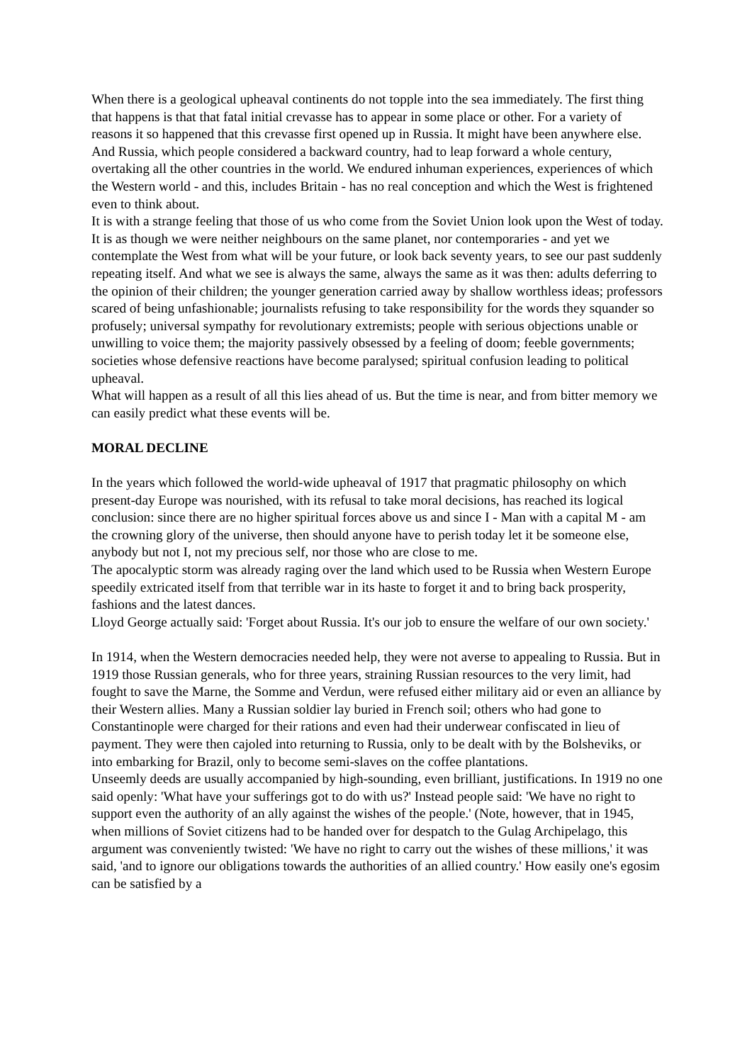When there is a geological upheaval continents do not topple into the sea immediately. The first thing that happens is that that fatal initial crevasse has to appear in some place or other. For a variety of reasons it so happened that this crevasse first opened up in Russia. It might have been anywhere else. And Russia, which people considered a backward country, had to leap forward a whole century, overtaking all the other countries in the world. We endured inhuman experiences, experiences of which the Western world - and this, includes Britain - has no real conception and which the West is frightened even to think about.
It is with a strange feeling that those of us who come from the Soviet Union look upon the West of today. It is as though we were neither neighbours on the same planet, nor contemporaries - and yet we contemplate the West from what will be your future, or look back seventy years, to see our past suddenly repeating itself. And what we see is always the same, always the same as it was then: adults deferring to the opinion of their children; the younger generation carried away by shallow worthless ideas; professors scared of being unfashionable; journalists refusing to take responsibility for the words they squander so profusely; universal sympathy for revolutionary extremists; people with serious objections unable or unwilling to voice them; the majority passively obsessed by a feeling of doom; feeble governments; societies whose defensive reactions have become paralysed; spiritual confusion leading to political upheaval.
What will happen as a result of all this lies ahead of us. But the time is near, and from bitter memory we can easily predict what these events will be.
MORAL DECLINE
In the years which followed the world-wide upheaval of 1917 that pragmatic philosophy on which present-day Europe was nourished, with its refusal to take moral decisions, has reached its logical conclusion: since there are no higher spiritual forces above us and since I - Man with a capital M - am the crowning glory of the universe, then should anyone have to perish today let it be someone else, anybody but not I, not my precious self, nor those who are close to me.
The apocalyptic storm was already raging over the land which used to be Russia when Western Europe speedily extricated itself from that terrible war in its haste to forget it and to bring back prosperity, fashions and the latest dances.
Lloyd George actually said: 'Forget about Russia. It's our job to ensure the welfare of our own society.'
In 1914, when the Western democracies needed help, they were not averse to appealing to Russia. But in 1919 those Russian generals, who for three years, straining Russian resources to the very limit, had fought to save the Marne, the Somme and Verdun, were refused either military aid or even an alliance by their Western allies. Many a Russian soldier lay buried in French soil; others who had gone to Constantinople were charged for their rations and even had their underwear confiscated in lieu of payment. They were then cajoled into returning to Russia, only to be dealt with by the Bolsheviks, or into embarking for Brazil, only to become semi-slaves on the coffee plantations.
Unseemly deeds are usually accompanied by high-sounding, even brilliant, justifications. In 1919 no one said openly: 'What have your sufferings got to do with us?' Instead people said: 'We have no right to support even the authority of an ally against the wishes of the people.' (Note, however, that in 1945, when millions of Soviet citizens had to be handed over for despatch to the Gulag Archipelago, this argument was conveniently twisted: 'We have no right to carry out the wishes of these millions,' it was said, 'and to ignore our obligations towards the authorities of an allied country.' How easily one's egosim can be satisfied by a